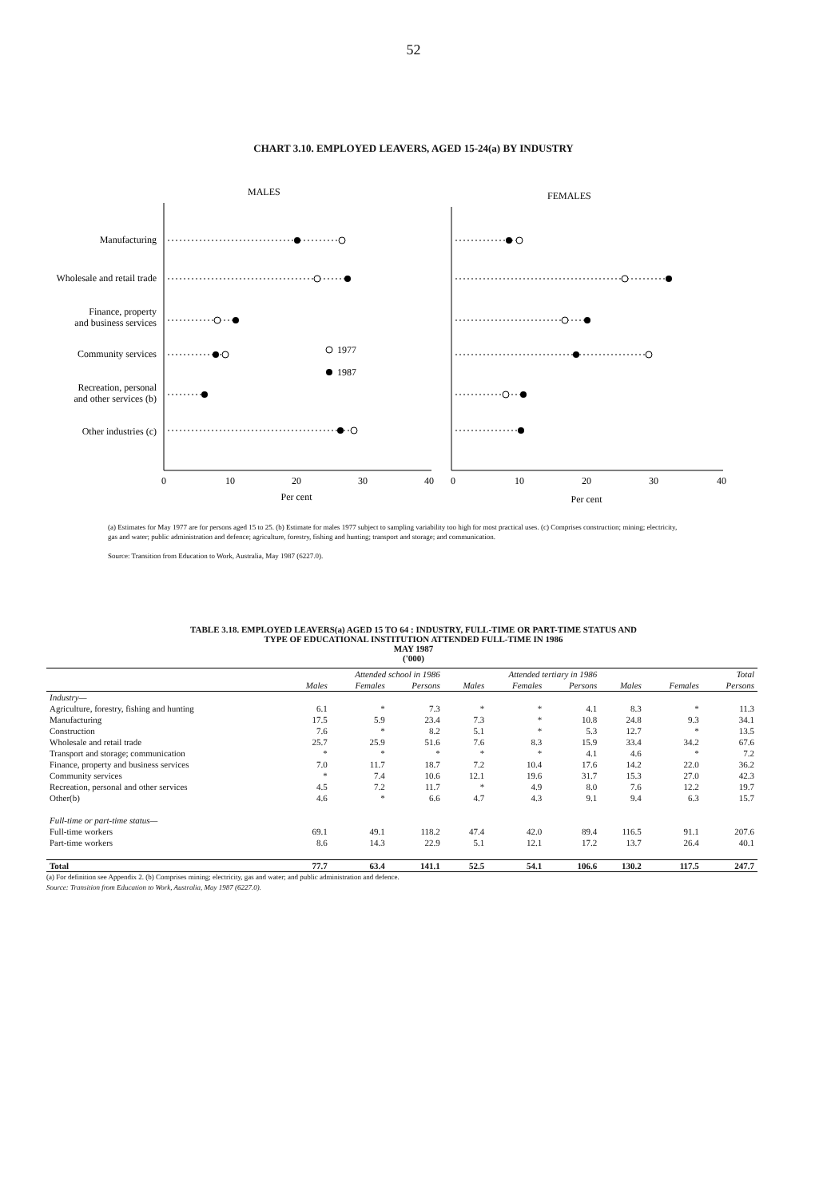52
CHART 3.10. EMPLOYED LEAVERS, AGED 15-24(a) BY INDUSTRY
MALES
FEMALES
Manufacturing
Wholesale and retail trade
Finance, property
and business services
Community services
Recreation, personal
and other services (b)
Other industries (c)
1977
1987
0
10
20
30
40
0
10
20
30
40
Per cent
Per cent
(a) Estimates for May 1977 are for persons aged 15 to 25. (b) Estimate for males 1977 subject to sampling variability too high for most practical uses. (c) Comprises construction; mining; electricity, gas and water; public administration and defence; agriculture, forestry, fishing and hunting; transport and storage; and communication.
Source: Transition from Education to Work, Australia, May 1987 (6227.0).
TABLE 3.18. EMPLOYED LEAVERS(a) AGED 15 TO 64 : INDUSTRY, FULL-TIME OR PART-TIME STATUS AND
TYPE OF EDUCATIONAL INSTITUTION ATTENDED FULL-TIME IN 1986
MAY 1987
('000)
| | Attended school in 1986 | | | Attended tertiary in 1986 | | | Total | | |
| | Males | Females | Persons | Males | Females | Persons | Males | Females | Persons |
| Industry— | | | | | | | | | |
| Agriculture, forestry, fishing and hunting | 6.1 | * | 7.3 | * | * | 4.1 | 8.3 | * | 11.3 |
| Manufacturing | 17.5 | 5.9 | 23.4 | 7.3 | * | 10.8 | 24.8 | 9.3 | 34.1 |
| Construction | 7.6 | * | 8.2 | 5.1 | * | 5.3 | 12.7 | * | 13.5 |
| Wholesale and retail trade | 25.7 | 25.9 | 51.6 | 7.6 | 8.3 | 15.9 | 33.4 | 34.2 | 67.6 |
| Transport and storage; communication | * | * | * | * | * | 4.1 | 4.6 | * | 7.2 |
| Finance, property and business services | 7.0 | 11.7 | 18.7 | 7.2 | 10.4 | 17.6 | 14.2 | 22.0 | 36.2 |
| Community services | * | 7.4 | 10.6 | 12.1 | 19.6 | 31.7 | 15.3 | 27.0 | 42.3 |
| Recreation, personal and other services | 4.5 | 7.2 | 11.7 | * | 4.9 | 8.0 | 7.6 | 12.2 | 19.7 |
| Other(b) | 4.6 | * | 6.6 | 4.7 | 4.3 | 9.1 | 9.4 | 6.3 | 15.7 |
| Full-time or part-time status— | | | | | | | | | |
| Full-time workers | 69.1 | 49.1 | 118.2 | 47.4 | 42.0 | 89.4 | 116.5 | 91.1 | 207.6 |
| Part-time workers | 8.6 | 14.3 | 22.9 | 5.1 | 12.1 | 17.2 | 13.7 | 26.4 | 40.1 |
| Total | 77.7 | 63.4 | 141.1 | 52.5 | 54.1 | 106.6 | 130.2 | 117.5 | 247.7 |
(a) For definition see Appendix 2. (b) Comprises mining; electricity, gas and water; and public administration and defence.
Source: Transition from Education to Work, Australia, May 1987 (6227.0).